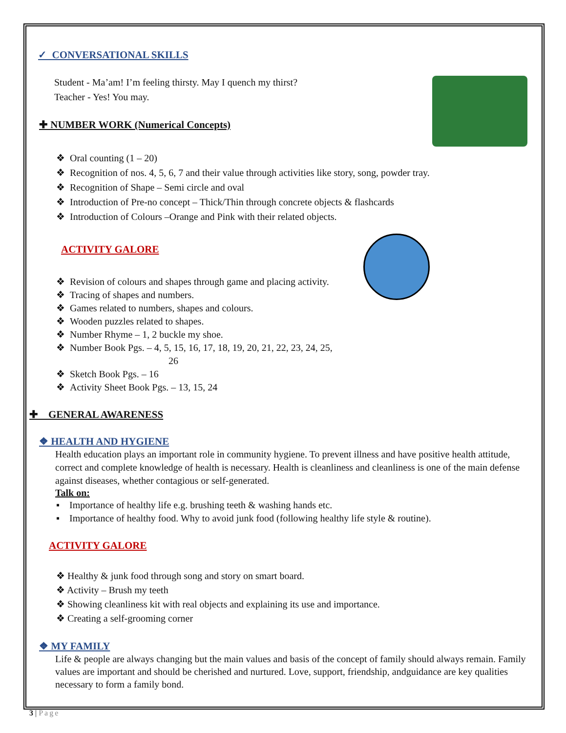✓ CONVERSATIONAL SKILLS
Student - Ma’am! I’m feeling thirsty. May I quench my thirst?
Teacher - Yes! You may.
✚ NUMBER WORK (Numerical Concepts)
❖ Oral counting (1 – 20)
❖ Recognition of nos. 4, 5, 6, 7 and their value through activities like story, song, powder tray.
❖ Recognition of Shape – Semi circle and oval
❖ Introduction of Pre-no concept – Thick/Thin through concrete objects & flashcards
❖ Introduction of Colours –Orange and Pink with their related objects.
ACTIVITY GALORE
❖ Revision of colours and shapes through game and placing activity.
❖ Tracing of shapes and numbers.
❖ Games related to numbers, shapes and colours.
❖ Wooden puzzles related to shapes.
❖ Number Rhyme – 1, 2 buckle my shoe.
❖ Number Book Pgs. – 4, 5, 15, 16, 17, 18, 19, 20, 21, 22, 23, 24, 25,
26
❖ Sketch Book Pgs. – 16
❖ Activity Sheet Book Pgs. – 13, 15, 24
✚ GENERAL AWARENESS
❖ HEALTH AND HYGIENE
Health education plays an important role in community hygiene. To prevent illness and have positive health attitude, correct and complete knowledge of health is necessary. Health is cleanliness and cleanliness is one of the main defense against diseases, whether contagious or self-generated.
Talk on:
▪ Importance of healthy life e.g. brushing teeth & washing hands etc.
▪ Importance of healthy food. Why to avoid junk food (following healthy life style & routine).
ACTIVITY GALORE
❖ Healthy & junk food through song and story on smart board.
❖ Activity – Brush my teeth
❖ Showing cleanliness kit with real objects and explaining its use and importance.
❖ Creating a self-grooming corner
❖ MY FAMILY
Life & people are always changing but the main values and basis of the concept of family should always remain. Family values are important and should be cherished and nurtured. Love, support, friendship, andguidance are key qualities necessary to form a family bond.
3 | Page